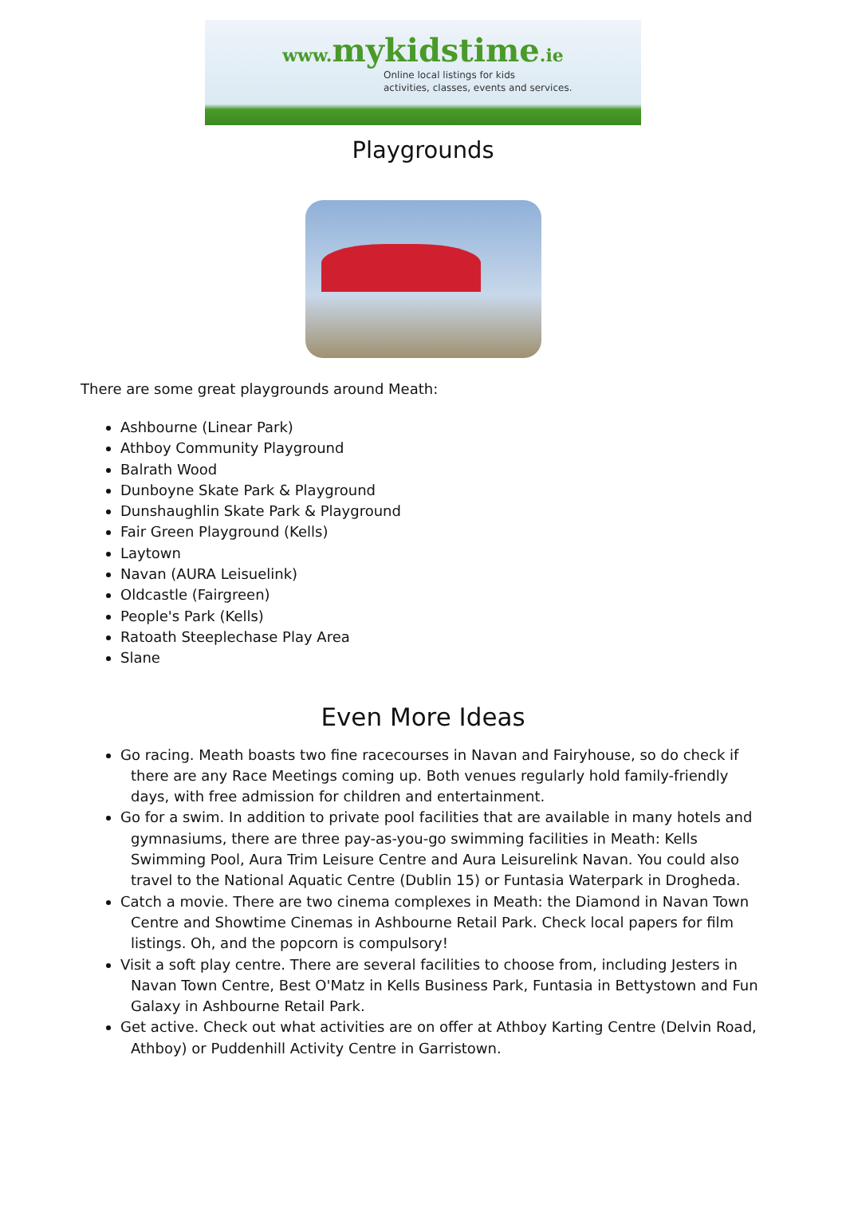www. mykidstime.ie
Online local listings for kids
activities, classes, events and services.
Playgrounds
There are some great playgrounds around Meath:
Ashbourne (Linear Park)
Athboy Community Playground
Balrath Wood
Dunboyne Skate Park & Playground
Dunshaughlin Skate Park & Playground
Fair Green Playground (Kells)
Laytown
Navan (AURA Leisuelink)
Oldcastle (Fairgreen)
People's Park (Kells)
Ratoath Steeplechase Play Area
Slane
Even More Ideas
Go racing. Meath boasts two fine racecourses in Navan and Fairyhouse, so do check if there are any Race Meetings coming up. Both venues regularly hold family-friendly days, with free admission for children and entertainment.
Go for a swim. In addition to private pool facilities that are available in many hotels and gymnasiums, there are three pay-as-you-go swimming facilities in Meath: Kells Swimming Pool, Aura Trim Leisure Centre and Aura Leisurelink Navan. You could also travel to the National Aquatic Centre (Dublin 15) or Funtasia Waterpark in Drogheda.
Catch a movie. There are two cinema complexes in Meath: the Diamond in Navan Town Centre and Showtime Cinemas in Ashbourne Retail Park. Check local papers for film listings. Oh, and the popcorn is compulsory!
Visit a soft play centre. There are several facilities to choose from, including Jesters in Navan Town Centre, Best O'Matz in Kells Business Park, Funtasia in Bettystown and Fun Galaxy in Ashbourne Retail Park.
Get active. Check out what activities are on offer at Athboy Karting Centre (Delvin Road, Athboy) or Puddenhill Activity Centre in Garristown.